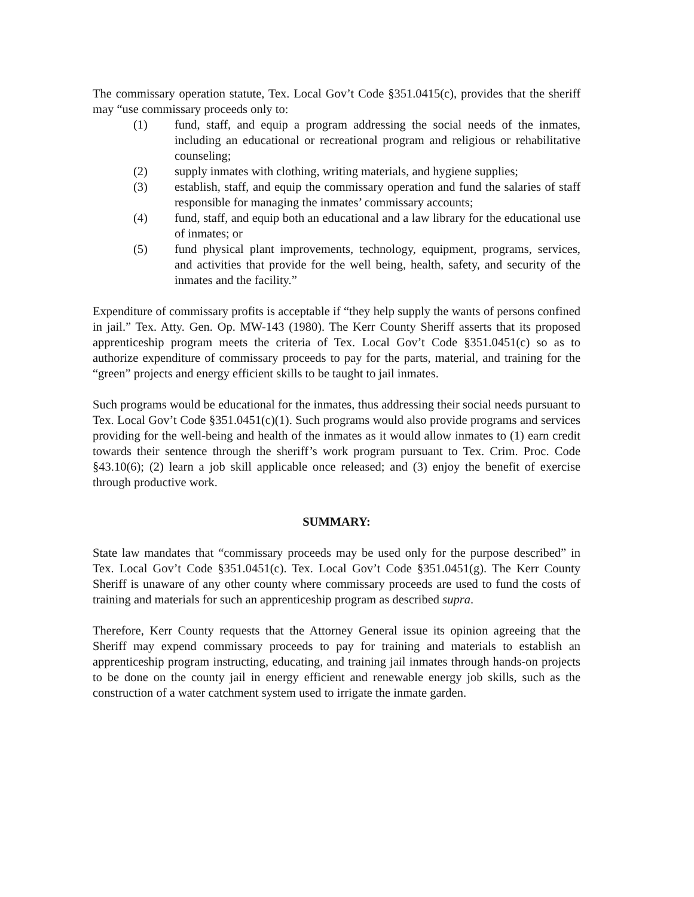The commissary operation statute, Tex. Local Gov’t Code §351.0415(c), provides that the sheriff may “use commissary proceeds only to:
(1) fund, staff, and equip a program addressing the social needs of the inmates, including an educational or recreational program and religious or rehabilitative counseling;
(2) supply inmates with clothing, writing materials, and hygiene supplies;
(3) establish, staff, and equip the commissary operation and fund the salaries of staff responsible for managing the inmates’ commissary accounts;
(4) fund, staff, and equip both an educational and a law library for the educational use of inmates; or
(5) fund physical plant improvements, technology, equipment, programs, services, and activities that provide for the well being, health, safety, and security of the inmates and the facility.”
Expenditure of commissary profits is acceptable if “they help supply the wants of persons confined in jail.” Tex. Atty. Gen. Op. MW-143 (1980). The Kerr County Sheriff asserts that its proposed apprenticeship program meets the criteria of Tex. Local Gov’t Code §351.0451(c) so as to authorize expenditure of commissary proceeds to pay for the parts, material, and training for the “green” projects and energy efficient skills to be taught to jail inmates.
Such programs would be educational for the inmates, thus addressing their social needs pursuant to Tex. Local Gov’t Code §351.0451(c)(1). Such programs would also provide programs and services providing for the well-being and health of the inmates as it would allow inmates to (1) earn credit towards their sentence through the sheriff’s work program pursuant to Tex. Crim. Proc. Code §43.10(6); (2) learn a job skill applicable once released; and (3) enjoy the benefit of exercise through productive work.
SUMMARY:
State law mandates that “commissary proceeds may be used only for the purpose described” in Tex. Local Gov’t Code §351.0451(c). Tex. Local Gov’t Code §351.0451(g). The Kerr County Sheriff is unaware of any other county where commissary proceeds are used to fund the costs of training and materials for such an apprenticeship program as described supra.
Therefore, Kerr County requests that the Attorney General issue its opinion agreeing that the Sheriff may expend commissary proceeds to pay for training and materials to establish an apprenticeship program instructing, educating, and training jail inmates through hands-on projects to be done on the county jail in energy efficient and renewable energy job skills, such as the construction of a water catchment system used to irrigate the inmate garden.